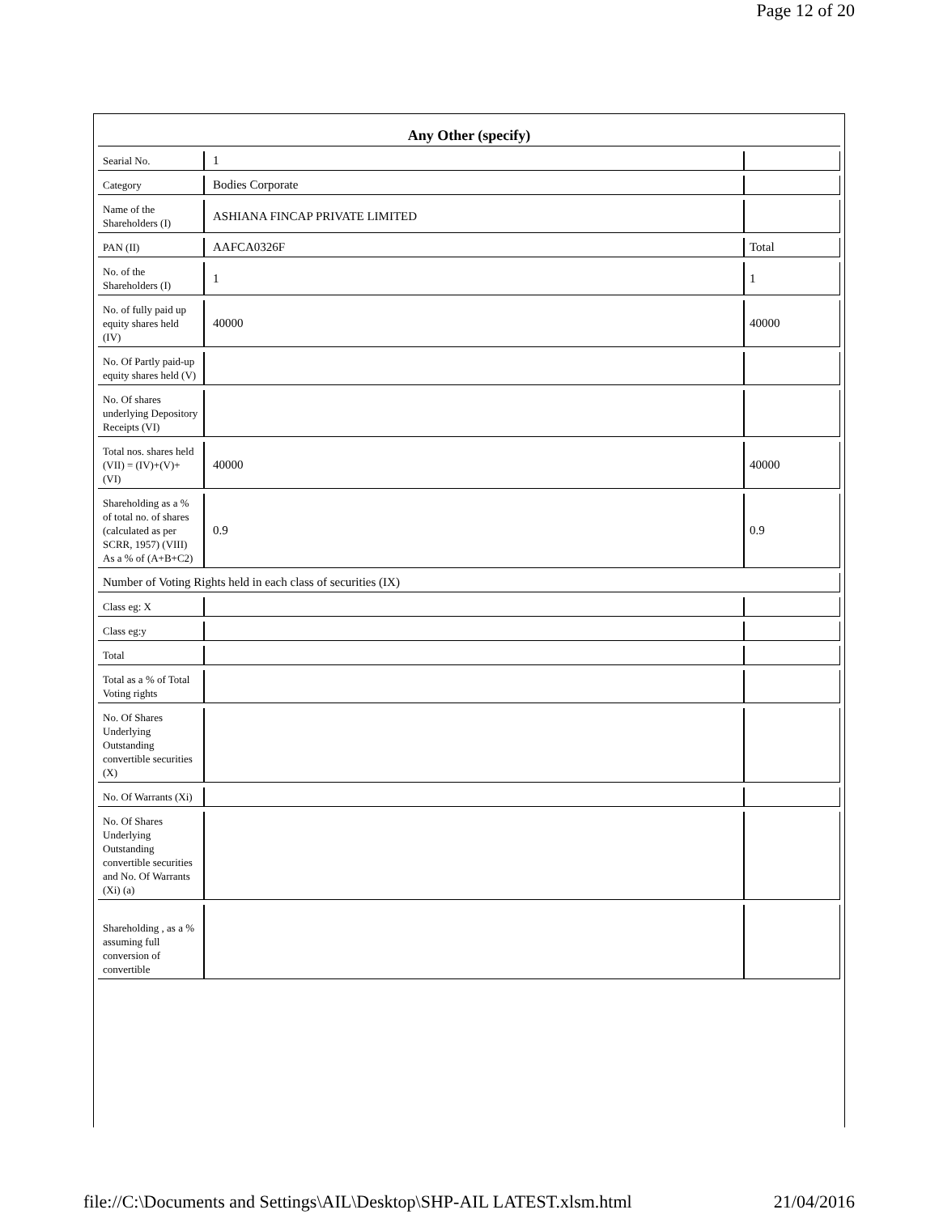Page 12 of 20
Any Other (specify)
| Searial No. | 1 | |
| Category | Bodies Corporate | |
| Name of the Shareholders (I) | ASHIANA FINCAP PRIVATE LIMITED | |
| PAN (II) | AAFCA0326F | Total |
| No. of the Shareholders (I) | 1 | 1 |
| No. of fully paid up equity shares held (IV) | 40000 | 40000 |
| No. Of Partly paid-up equity shares held (V) | | |
| No. Of shares underlying Depository Receipts (VI) | | |
| Total nos. shares held (VII) = (IV)+(V)+ (VI) | 40000 | 40000 |
| Shareholding as a % of total no. of shares (calculated as per SCRR, 1957) (VIII) As a % of (A+B+C2) | 0.9 | 0.9 |
| Number of Voting Rights held in each class of securities (IX) | | |
| Class eg: X | | |
| Class eg:y | | |
| Total | | |
| Total as a % of Total Voting rights | | |
| No. Of Shares Underlying Outstanding convertible securities (X) | | |
| No. Of Warrants (Xi) | | |
| No. Of Shares Underlying Outstanding convertible securities and No. Of Warrants (Xi) (a) | | |
| Shareholding , as a % assuming full conversion of convertible | | |
file://C:\Documents and Settings\AIL\Desktop\SHP-AIL LATEST.xlsm.html 21/04/2016